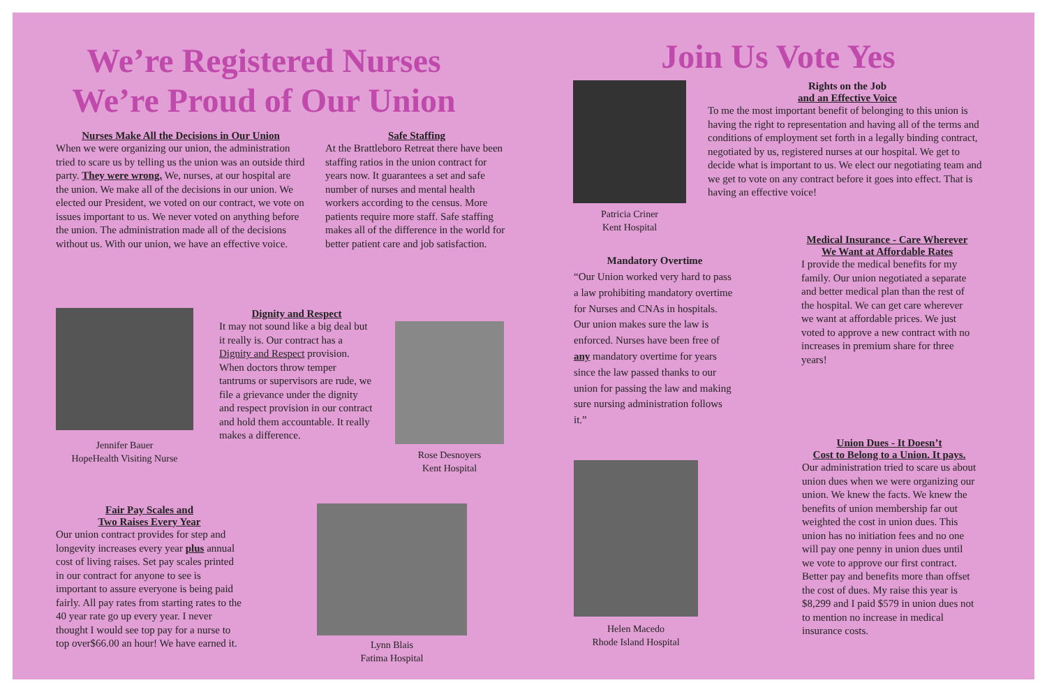We’re Registered Nurses
We’re Proud of Our Union
Nurses Make All the Decisions in Our Union
When we were organizing our union, the administration tried to scare us by telling us the union was an outside third party. They were wrong. We, nurses, at our hospital are the union. We make all of the decisions in our union. We elected our President, we voted on our contract, we vote on issues important to us. We never voted on anything before the union. The administration made all of the decisions without us. With our union, we have an effective voice.
Safe Staffing
At the Brattleboro Retreat there have been staffing ratios in the union contract for years now. It guarantees a set and safe number of nurses and mental health workers according to the census. More patients require more staff. Safe staffing makes all of the difference in the world for better patient care and job satisfaction.
Jennifer Bauer
HopeHealth Visiting Nurse
Dignity and Respect
It may not sound like a big deal but it really is. Our contract has a Dignity and Respect provision. When doctors throw temper tantrums or supervisors are rude, we file a grievance under the dignity and respect provision in our contract and hold them accountable. It really makes a difference.
Rose Desnoyers
Kent Hospital
Fair Pay Scales and
Two Raises Every Year
Our union contract provides for step and longevity increases every year plus annual cost of living raises. Set pay scales printed in our contract for anyone to see is important to assure everyone is being paid fairly. All pay rates from starting rates to the 40 year rate go up every year. I never thought I would see top pay for a nurse to top over$66.00 an hour! We have earned it.
Lynn Blais
Fatima Hospital
Join Us Vote Yes
Patricia Criner
Kent Hospital
Rights on the Job
and an Effective Voice
To me the most important benefit of belonging to this union is having the right to representation and having all of the terms and conditions of employment set forth in a legally binding contract, negotiated by us, registered nurses at our hospital. We get to decide what is important to us. We elect our negotiating team and we get to vote on any contract before it goes into effect. That is having an effective voice!
Mandatory Overtime
“Our Union worked very hard to pass a law prohibiting mandatory overtime for Nurses and CNAs in hospitals. Our union makes sure the law is enforced. Nurses have been free of any mandatory overtime for years since the law passed thanks to our union for passing the law and making sure nursing administration follows it.”
Medical Insurance - Care Wherever We Want at Affordable Rates
I provide the medical benefits for my family. Our union negotiated a separate and better medical plan than the rest of the hospital. We can get care wherever we want at affordable prices. We just voted to approve a new contract with no increases in premium share for three years!
Helen Macedo
Rhode Island Hospital
Union Dues - It Doesn’t
Cost to Belong to a Union. It pays.
Our administration tried to scare us about union dues when we were organizing our union. We knew the facts. We knew the benefits of union membership far out weighted the cost in union dues. This union has no initiation fees and no one will pay one penny in union dues until we vote to approve our first contract. Better pay and benefits more than offset the cost of dues. My raise this year is $8,299 and I paid $579 in union dues not to mention no increase in medical insurance costs.